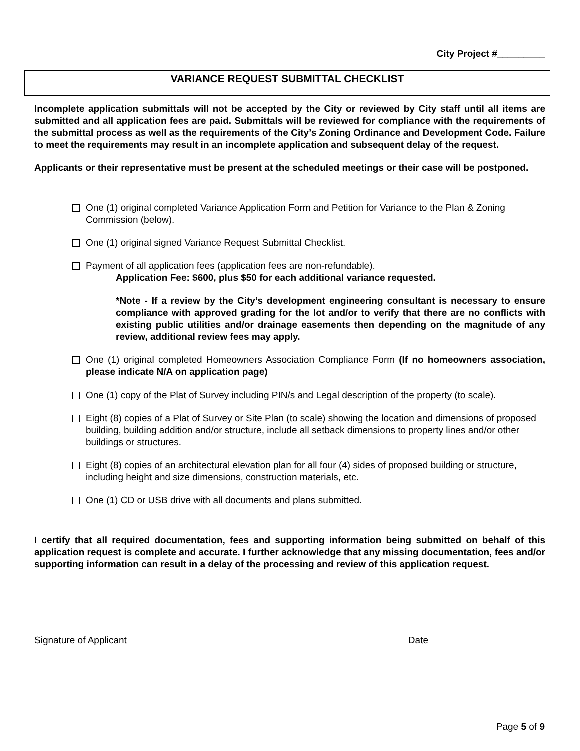City Project #_________
VARIANCE REQUEST SUBMITTAL CHECKLIST
Incomplete application submittals will not be accepted by the City or reviewed by City staff until all items are submitted and all application fees are paid. Submittals will be reviewed for compliance with the requirements of the submittal process as well as the requirements of the City’s Zoning Ordinance and Development Code. Failure to meet the requirements may result in an incomplete application and subsequent delay of the request.
Applicants or their representative must be present at the scheduled meetings or their case will be postponed.
One (1) original completed Variance Application Form and Petition for Variance to the Plan & Zoning Commission (below).
One (1) original signed Variance Request Submittal Checklist.
Payment of all application fees (application fees are non-refundable).
Application Fee: $600, plus $50 for each additional variance requested.
*Note - If a review by the City’s development engineering consultant is necessary to ensure compliance with approved grading for the lot and/or to verify that there are no conflicts with existing public utilities and/or drainage easements then depending on the magnitude of any review, additional review fees may apply.
One (1) original completed Homeowners Association Compliance Form (If no homeowners association, please indicate N/A on application page)
One (1) copy of the Plat of Survey including PIN/s and Legal description of the property (to scale).
Eight (8) copies of a Plat of Survey or Site Plan (to scale) showing the location and dimensions of proposed building, building addition and/or structure, include all setback dimensions to property lines and/or other buildings or structures.
Eight (8) copies of an architectural elevation plan for all four (4) sides of proposed building or structure, including height and size dimensions, construction materials, etc.
One (1) CD or USB drive with all documents and plans submitted.
I certify that all required documentation, fees and supporting information being submitted on behalf of this application request is complete and accurate. I further acknowledge that any missing documentation, fees and/or supporting information can result in a delay of the processing and review of this application request.
Signature of Applicant Date
Page 5 of 9